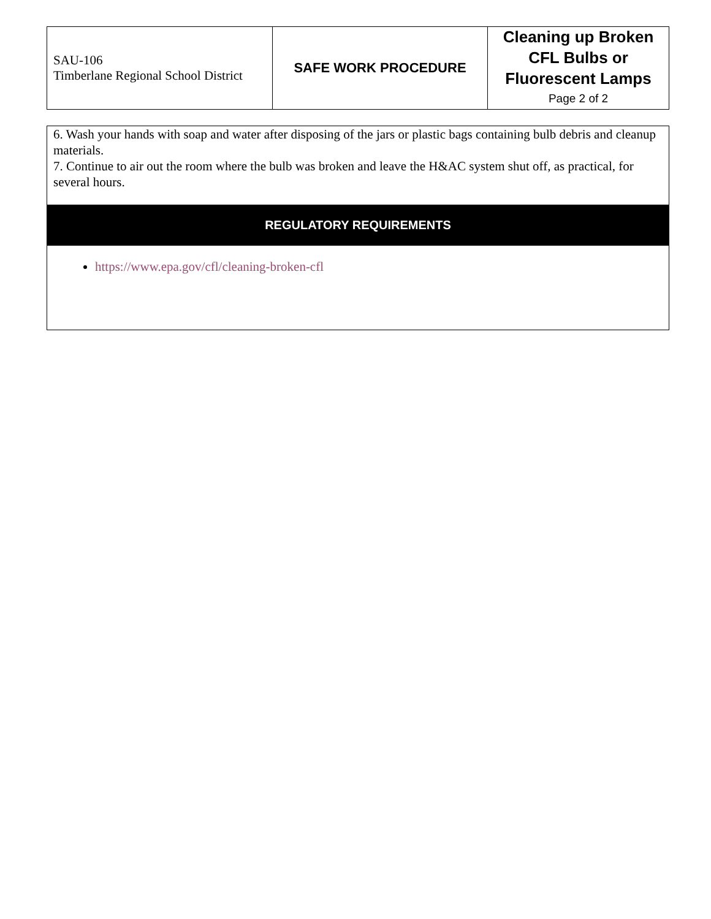| SAU-106 Timberlane Regional School District | SAFE WORK PROCEDURE | Cleaning up Broken CFL Bulbs or Fluorescent Lamps Page 2 of 2 |
6. Wash your hands with soap and water after disposing of the jars or plastic bags containing bulb debris and cleanup materials.
7. Continue to air out the room where the bulb was broken and leave the H&AC system shut off, as practical, for several hours.
REGULATORY REQUIREMENTS
https://www.epa.gov/cfl/cleaning-broken-cfl